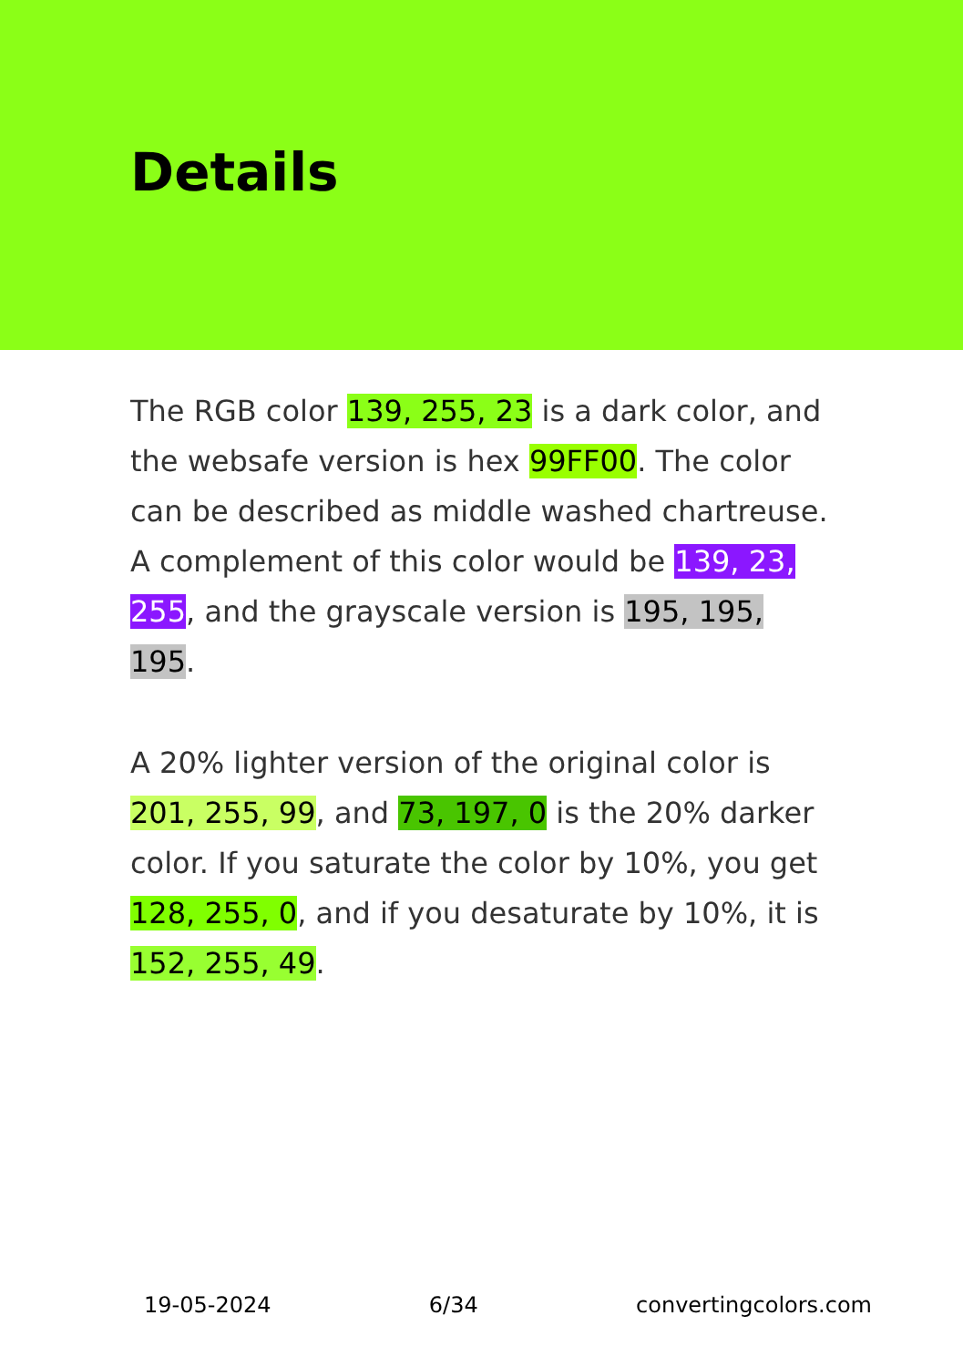Details
The RGB color 139, 255, 23 is a dark color, and the websafe version is hex 99FF00. The color can be described as middle washed chartreuse. A complement of this color would be 139, 23, 255, and the grayscale version is 195, 195, 195.
A 20% lighter version of the original color is 201, 255, 99, and 73, 197, 0 is the 20% darker color. If you saturate the color by 10%, you get 128, 255, 0, and if you desaturate by 10%, it is 152, 255, 49.
19-05-2024 6/34 convertingcolors.com